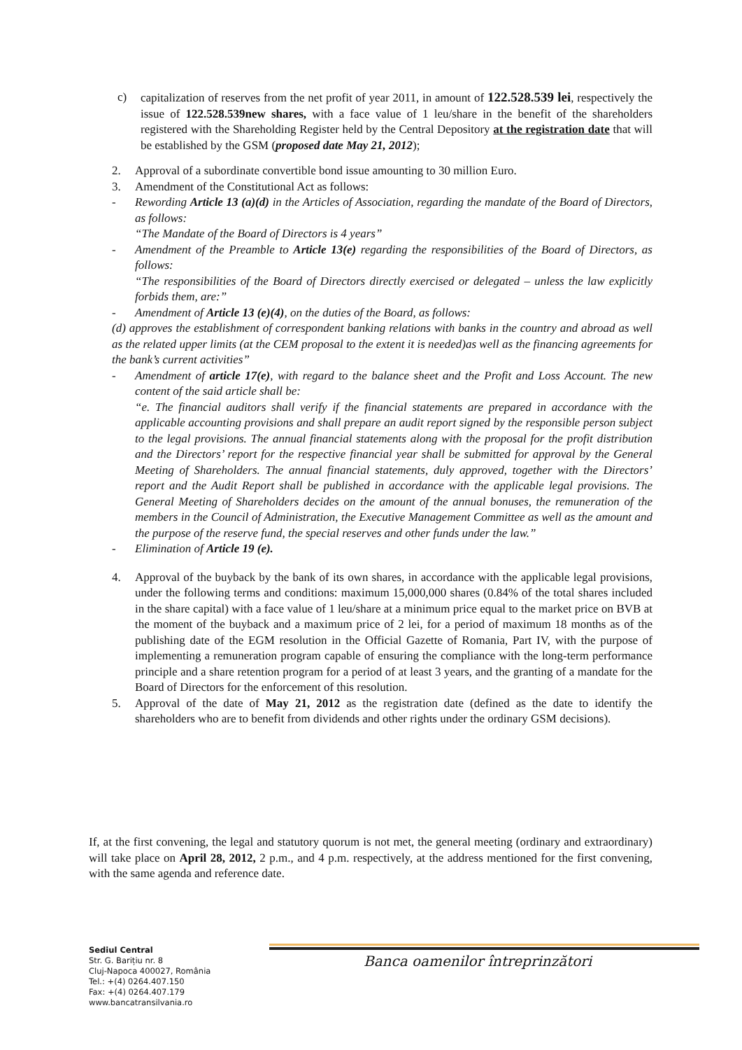c) capitalization of reserves from the net profit of year 2011, in amount of 122.528.539 lei, respectively the issue of 122.528.539new shares, with a face value of 1 leu/share in the benefit of the shareholders registered with the Shareholding Register held by the Central Depository at the registration date that will be established by the GSM (proposed date May 21, 2012);
2. Approval of a subordinate convertible bond issue amounting to 30 million Euro.
3. Amendment of the Constitutional Act as follows:
- Rewording Article 13 (a)(d) in the Articles of Association, regarding the mandate of the Board of Directors, as follows:
“The Mandate of the Board of Directors is 4 years”
- Amendment of the Preamble to Article 13(e) regarding the responsibilities of the Board of Directors, as follows:
“The responsibilities of the Board of Directors directly exercised or delegated – unless the law explicitly forbids them, are:”
- Amendment of Article 13 (e)(4), on the duties of the Board, as follows:
(d) approves the establishment of correspondent banking relations with banks in the country and abroad as well as the related upper limits (at the CEM proposal to the extent it is needed)as well as the financing agreements for the bank’s current activities”
- Amendment of article 17(e), with regard to the balance sheet and the Profit and Loss Account. The new content of the said article shall be:
“e. The financial auditors shall verify if the financial statements are prepared in accordance with the applicable accounting provisions and shall prepare an audit report signed by the responsible person subject to the legal provisions. The annual financial statements along with the proposal for the profit distribution and the Directors’ report for the respective financial year shall be submitted for approval by the General Meeting of Shareholders. The annual financial statements, duly approved, together with the Directors’ report and the Audit Report shall be published in accordance with the applicable legal provisions. The General Meeting of Shareholders decides on the amount of the annual bonuses, the remuneration of the members in the Council of Administration, the Executive Management Committee as well as the amount and the purpose of the reserve fund, the special reserves and other funds under the law.”
- Elimination of Article 19 (e).
4. Approval of the buyback by the bank of its own shares, in accordance with the applicable legal provisions, under the following terms and conditions: maximum 15,000,000 shares (0.84% of the total shares included in the share capital) with a face value of 1 leu/share at a minimum price equal to the market price on BVB at the moment of the buyback and a maximum price of 2 lei, for a period of maximum 18 months as of the publishing date of the EGM resolution in the Official Gazette of Romania, Part IV, with the purpose of implementing a remuneration program capable of ensuring the compliance with the long-term performance principle and a share retention program for a period of at least 3 years, and the granting of a mandate for the Board of Directors for the enforcement of this resolution.
5. Approval of the date of May 21, 2012 as the registration date (defined as the date to identify the shareholders who are to benefit from dividends and other rights under the ordinary GSM decisions).
If, at the first convening, the legal and statutory quorum is not met, the general meeting (ordinary and extraordinary) will take place on April 28, 2012, 2 p.m., and 4 p.m. respectively, at the address mentioned for the first convening, with the same agenda and reference date.
Sediul Central
Str. G. Barițiu nr. 8
Cluj-Napoca 400027, România
Tel.: +(4) 0264.407.150
Fax: +(4) 0264.407.179
www.bancatransilvania.ro
Banca oamenilor întreprinzători